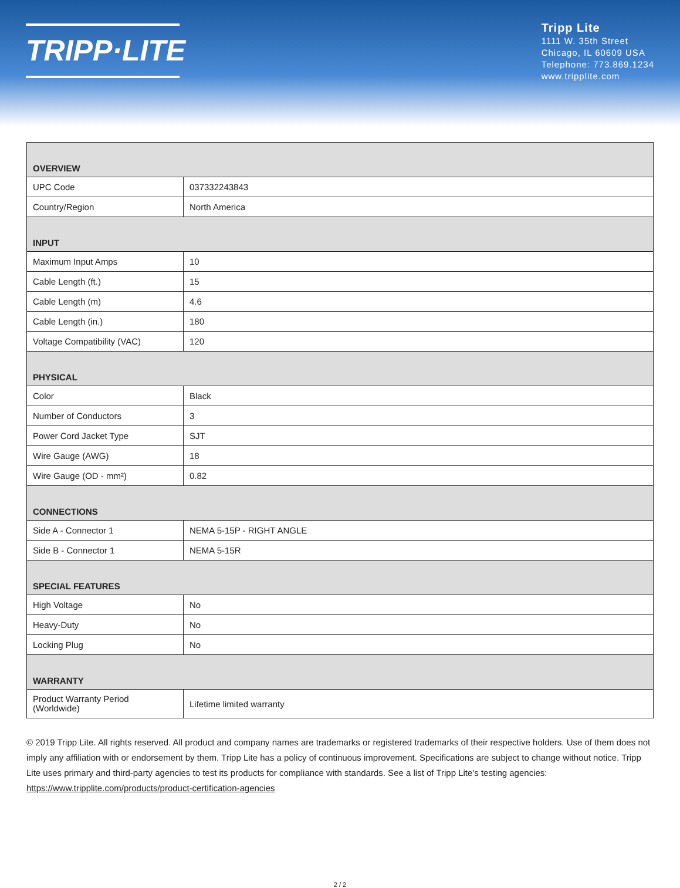TRIPP·LITE
Tripp Lite
1111 W. 35th Street
Chicago, IL 60609 USA
Telephone: 773.869.1234
www.tripplite.com
| OVERVIEW | |
| --- | --- |
| UPC Code | 037332243843 |
| Country/Region | North America |
| INPUT | |
| Maximum Input Amps | 10 |
| Cable Length (ft.) | 15 |
| Cable Length (m) | 4.6 |
| Cable Length (in.) | 180 |
| Voltage Compatibility (VAC) | 120 |
| PHYSICAL | |
| Color | Black |
| Number of Conductors | 3 |
| Power Cord Jacket Type | SJT |
| Wire Gauge (AWG) | 18 |
| Wire Gauge (OD - mm²) | 0.82 |
| CONNECTIONS | |
| Side A - Connector 1 | NEMA 5-15P - RIGHT ANGLE |
| Side B - Connector 1 | NEMA 5-15R |
| SPECIAL FEATURES | |
| High Voltage | No |
| Heavy-Duty | No |
| Locking Plug | No |
| WARRANTY | |
| Product Warranty Period (Worldwide) | Lifetime limited warranty |
© 2019 Tripp Lite. All rights reserved. All product and company names are trademarks or registered trademarks of their respective holders. Use of them does not imply any affiliation with or endorsement by them. Tripp Lite has a policy of continuous improvement. Specifications are subject to change without notice. Tripp Lite uses primary and third-party agencies to test its products for compliance with standards. See a list of Tripp Lite's testing agencies: https://www.tripplite.com/products/product-certification-agencies
2 / 2